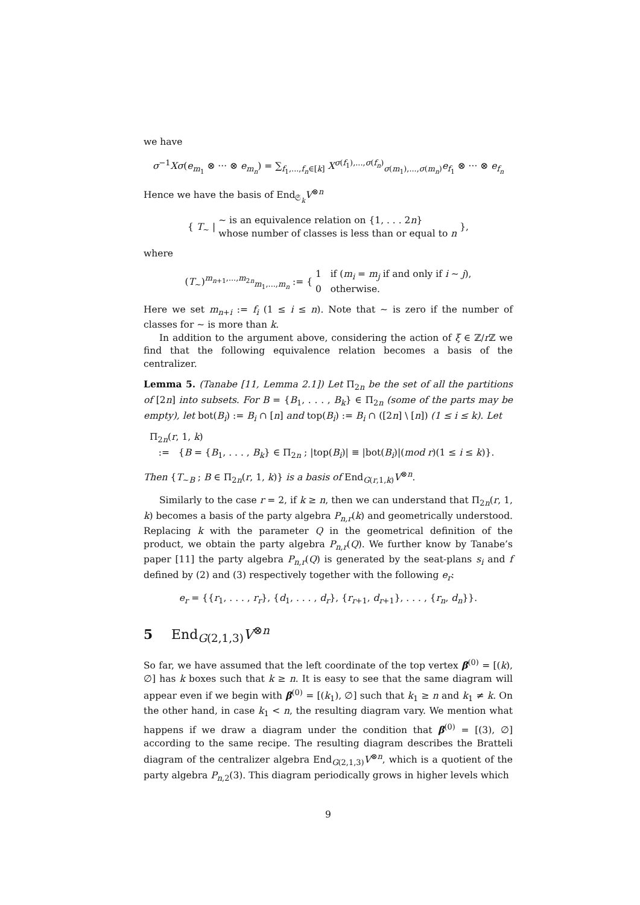we have
σ<sup>−1</sup>Xσ(e<sub>m<sub>1</sub></sub> ⊗ ··· ⊗ e<sub>m<sub>n</sub></sub>) = ∑<sub>f<sub>1</sub>,...,f<sub>n</sub>∈[k]</sub> X<sup>σ(f<sub>1</sub>),...,σ(f<sub>n</sub>)</sup><sub>σ(m<sub>1</sub>),...,σ(m<sub>n</sub>)</sub>e<sub>f<sub>1</sub></sub> ⊗ ··· ⊗ e<sub>f<sub>n</sub></sub>
Hence we have the basis of End<sub>𝔖<sub>k</sub></sub>V<sup>⊗n</sup>
{ T<sub>∼</sub> | ∼ is an equivalence relation on {1, . . . 2n}
whose number of classes is less than or equal to n },
where
(T<sub>∼</sub>)<sup>m<sub>n+1</sub>,...,m<sub>2n</sub></sup><sub>m<sub>1</sub>,...,m<sub>n</sub></sub> := { 1 if (m<sub>i</sub> = m<sub>j</sub> if and only if i ∼ j),
0 otherwise.
Here we set m<sub>n+i</sub> := f<sub>i</sub> (1 ≤ i ≤ n). Note that ∼ is zero if the number of classes for ∼ is more than k.
In addition to the argument above, considering the action of ξ ∈ ℤ/r ℤ we find that the following equivalence relation becomes a basis of the centralizer.
Lemma 5. (Tanabe [11, Lemma 2.1]) Let Π<sub>2n</sub> be the set of all the partitions of [2n] into subsets. For B = {B<sub>1</sub>, . . . , B<sub>k</sub>} ∈ Π<sub>2n</sub> (some of the parts may be empty), let bot(B<sub>i</sub>) := B<sub>i</sub> ∩ [n] and top(B<sub>i</sub>) := B<sub>i</sub> ∩ ([2n] \ [n]) (1 ≤ i ≤ k). Let
Π<sub>2n</sub>(r, 1, k)
:= {B = {B<sub>1</sub>, . . . , B<sub>k</sub>} ∈ Π<sub>2n</sub> ; |top(B<sub>i</sub>)| ≡ |bot(B<sub>i</sub>)|(mod r)(1 ≤ i ≤ k)}.
Then {T<sub>∼B</sub> ; B ∈ Π<sub>2n</sub>(r, 1, k)} is a basis of End<sub>G(r,1,k)</sub>V<sup>⊗n</sup>.
Similarly to the case r = 2, if k ≥ n, then we can understand that Π<sub>2n</sub>(r, 1, k) becomes a basis of the party algebra P<sub>n,r</sub>(k) and geometrically understood. Replacing k with the parameter Q in the geometrical definition of the product, we obtain the party algebra P<sub>n,r</sub>(Q). We further know by Tanabe’s paper [11] the party algebra P<sub>n,r</sub>(Q) is generated by the seat-plans s<sub>i</sub> and f defined by (2) and (3) respectively together with the following e<sub>r</sub>:
e<sub>r</sub> = {{r<sub>1</sub>, . . . , r<sub>r</sub>}, {d<sub>1</sub>, . . . , d<sub>r</sub>}, {r<sub>r+1</sub>, d<sub>r+1</sub>}, . . . , {r<sub>n</sub>, d<sub>n</sub>}}.
5 End<sub>G(2,1,3)</sub>V<sup>⊗n</sup>
So far, we have assumed that the left coordinate of the top vertex β<sup>(0)</sup> = [(k), ∅] has k boxes such that k ≥ n. It is easy to see that the same diagram will appear even if we begin with β<sup>(0)</sup> = [(k<sub>1</sub>), ∅] such that k<sub>1</sub> ≥ n and k<sub>1</sub> ≠ k. On the other hand, in case k<sub>1</sub> < n, the resulting diagram vary. We mention what happens if we draw a diagram under the condition that β<sup>(0)</sup> = [(3), ∅] according to the same recipe. The resulting diagram describes the Bratteli diagram of the centralizer algebra End<sub>G(2,1,3)</sub>V<sup>⊗n</sup>, which is a quotient of the party algebra P<sub>n,2</sub>(3). This diagram periodically grows in higher levels which
9